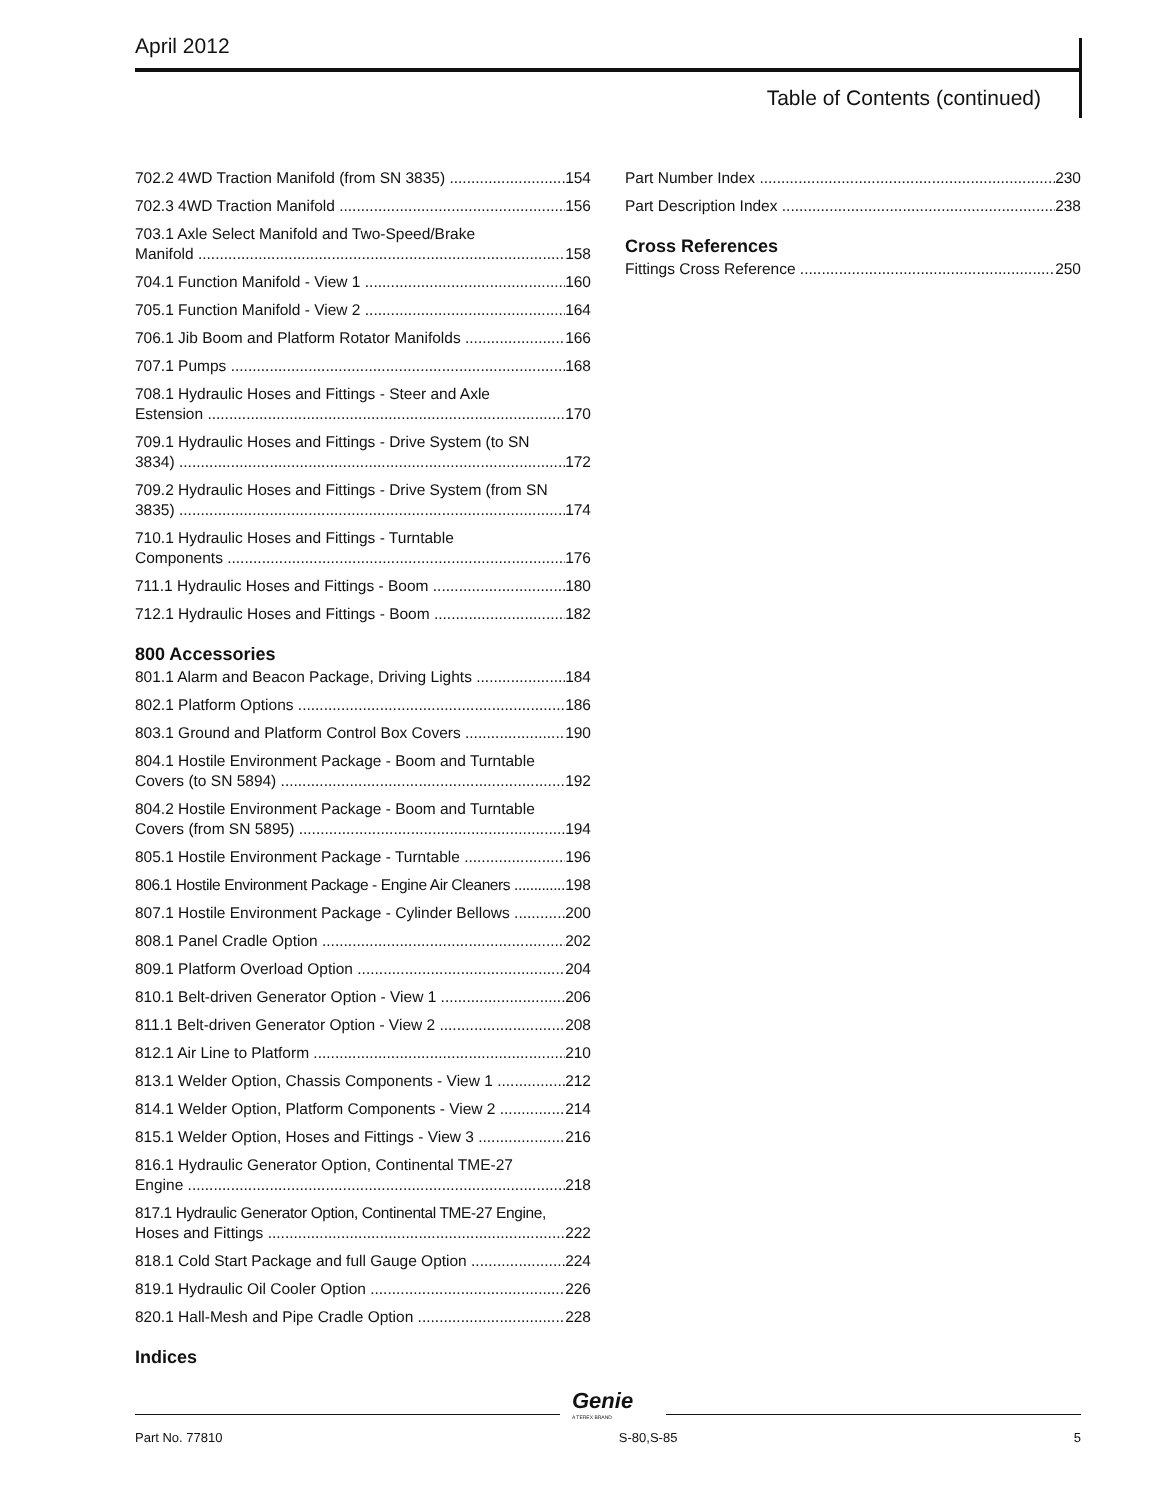April 2012
Table of Contents (continued)
702.2 4WD Traction Manifold (from SN 3835) 154
702.3 4WD Traction Manifold 156
703.1 Axle Select Manifold and Two-Speed/Brake
Manifold 158
704.1 Function Manifold - View 1 160
705.1 Function Manifold - View 2 164
706.1 Jib Boom and Platform Rotator Manifolds 166
707.1 Pumps 168
708.1 Hydraulic Hoses and Fittings - Steer and Axle
Estension 170
709.1 Hydraulic Hoses and Fittings - Drive System (to SN
3834) 172
709.2 Hydraulic Hoses and Fittings - Drive System (from SN
3835) 174
710.1 Hydraulic Hoses and Fittings - Turntable
Components 176
711.1 Hydraulic Hoses and Fittings - Boom 180
712.1 Hydraulic Hoses and Fittings - Boom 182
800 Accessories
801.1 Alarm and Beacon Package, Driving Lights 184
802.1 Platform Options 186
803.1 Ground and Platform Control Box Covers 190
804.1 Hostile Environment Package - Boom and Turntable
Covers (to SN 5894) 192
804.2 Hostile Environment Package - Boom and Turntable
Covers (from SN 5895) 194
805.1 Hostile Environment Package - Turntable 196
806.1 Hostile Environment Package - Engine Air Cleaners 198
807.1 Hostile Environment Package - Cylinder Bellows 200
808.1 Panel Cradle Option 202
809.1 Platform Overload Option 204
810.1 Belt-driven Generator Option - View 1 206
811.1 Belt-driven Generator Option - View 2 208
812.1 Air Line to Platform 210
813.1 Welder Option, Chassis Components - View 1 212
814.1 Welder Option, Platform Components - View 2 214
815.1 Welder Option, Hoses and Fittings - View 3 216
816.1 Hydraulic Generator Option, Continental TME-27
Engine 218
817.1 Hydraulic Generator Option, Continental TME-27 Engine,
Hoses and Fittings 222
818.1 Cold Start Package and full Gauge Option 224
819.1 Hydraulic Oil Cooler Option 226
820.1 Hall-Mesh and Pipe Cradle Option 228
Indices
Part Number Index 230
Part Description Index 238
Cross References
Fittings Cross Reference 250
Genie
A TEREX BRAND
Part No. 77810 S-80,S-85 5